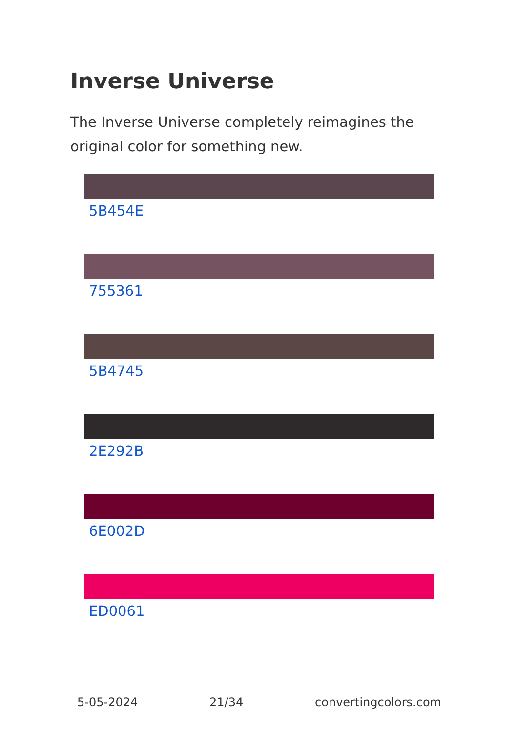Inverse Universe
The Inverse Universe completely reimagines the original color for something new.
5B454E
755361
5B4745
2E292B
6E002D
ED0061
5-05-2024 21/34 convertingcolors.com